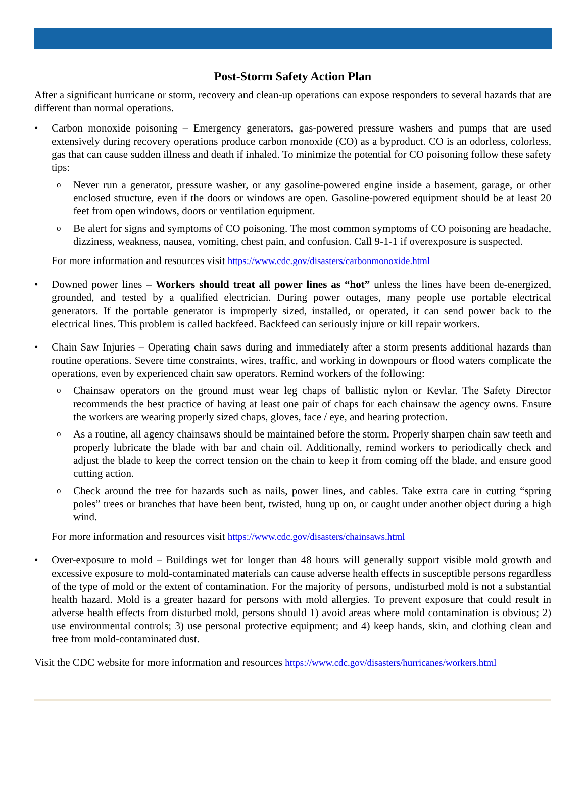Post-Storm Safety Action Plan
After a significant hurricane or storm, recovery and clean-up operations can expose responders to several hazards that are different than normal operations.
• Carbon monoxide poisoning – Emergency generators, gas-powered pressure washers and pumps that are used extensively during recovery operations produce carbon monoxide (CO) as a byproduct. CO is an odorless, colorless, gas that can cause sudden illness and death if inhaled. To minimize the potential for CO poisoning follow these safety tips:
o Never run a generator, pressure washer, or any gasoline-powered engine inside a basement, garage, or other enclosed structure, even if the doors or windows are open. Gasoline-powered equipment should be at least 20 feet from open windows, doors or ventilation equipment.
o Be alert for signs and symptoms of CO poisoning. The most common symptoms of CO poisoning are headache, dizziness, weakness, nausea, vomiting, chest pain, and confusion. Call 9-1-1 if overexposure is suspected.
For more information and resources visit https://www.cdc.gov/disasters/carbonmonoxide.html
• Downed power lines – Workers should treat all power lines as “hot” unless the lines have been de-energized, grounded, and tested by a qualified electrician. During power outages, many people use portable electrical generators. If the portable generator is improperly sized, installed, or operated, it can send power back to the electrical lines. This problem is called backfeed. Backfeed can seriously injure or kill repair workers.
• Chain Saw Injuries – Operating chain saws during and immediately after a storm presents additional hazards than routine operations. Severe time constraints, wires, traffic, and working in downpours or flood waters complicate the operations, even by experienced chain saw operators. Remind workers of the following:
o Chainsaw operators on the ground must wear leg chaps of ballistic nylon or Kevlar. The Safety Director recommends the best practice of having at least one pair of chaps for each chainsaw the agency owns. Ensure the workers are wearing properly sized chaps, gloves, face / eye, and hearing protection.
o As a routine, all agency chainsaws should be maintained before the storm. Properly sharpen chain saw teeth and properly lubricate the blade with bar and chain oil. Additionally, remind workers to periodically check and adjust the blade to keep the correct tension on the chain to keep it from coming off the blade, and ensure good cutting action.
o Check around the tree for hazards such as nails, power lines, and cables. Take extra care in cutting “spring poles” trees or branches that have been bent, twisted, hung up on, or caught under another object during a high wind.
For more information and resources visit https://www.cdc.gov/disasters/chainsaws.html
• Over-exposure to mold – Buildings wet for longer than 48 hours will generally support visible mold growth and excessive exposure to mold-contaminated materials can cause adverse health effects in susceptible persons regardless of the type of mold or the extent of contamination. For the majority of persons, undisturbed mold is not a substantial health hazard. Mold is a greater hazard for persons with mold allergies. To prevent exposure that could result in adverse health effects from disturbed mold, persons should 1) avoid areas where mold contamination is obvious; 2) use environmental controls; 3) use personal protective equipment; and 4) keep hands, skin, and clothing clean and free from mold-contaminated dust.
Visit the CDC website for more information and resources https://www.cdc.gov/disasters/hurricanes/workers.html